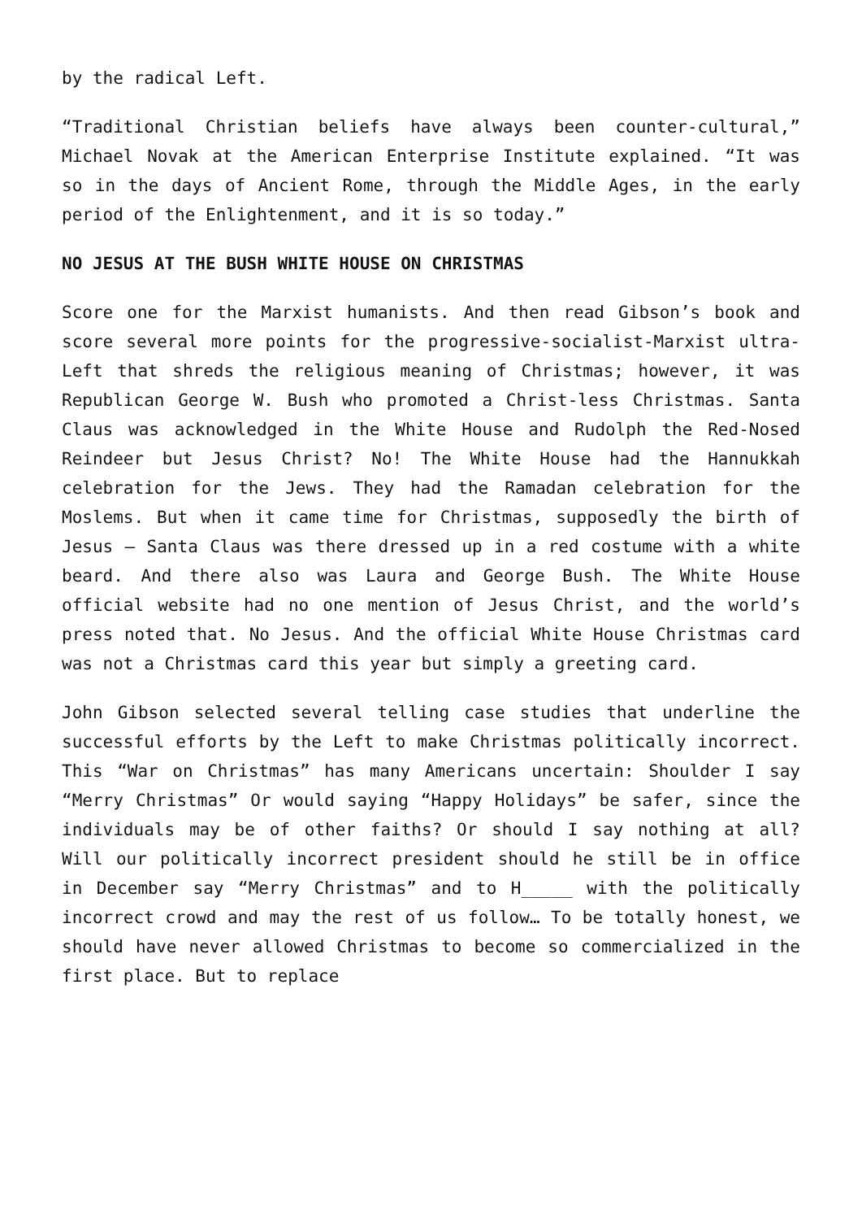by the radical Left.
“Traditional Christian beliefs have always been counter-cultural,” Michael Novak at the American Enterprise Institute explained. “It was so in the days of Ancient Rome, through the Middle Ages, in the early period of the Enlightenment, and it is so today.”
NO JESUS AT THE BUSH WHITE HOUSE ON CHRISTMAS
Score one for the Marxist humanists. And then read Gibson’s book and score several more points for the progressive-socialist-Marxist ultra-Left that shreds the religious meaning of Christmas; however, it was Republican George W. Bush who promoted a Christ-less Christmas. Santa Claus was acknowledged in the White House and Rudolph the Red-Nosed Reindeer but Jesus Christ? No! The White House had the Hannukkah celebration for the Jews. They had the Ramadan celebration for the Moslems. But when it came time for Christmas, supposedly the birth of Jesus – Santa Claus was there dressed up in a red costume with a white beard. And there also was Laura and George Bush. The White House official website had no one mention of Jesus Christ, and the world’s press noted that. No Jesus. And the official White House Christmas card was not a Christmas card this year but simply a greeting card.
John Gibson selected several telling case studies that underline the successful efforts by the Left to make Christmas politically incorrect. This “War on Christmas” has many Americans uncertain: Shoulder I say “Merry Christmas” Or would saying “Happy Holidays” be safer, since the individuals may be of other faiths? Or should I say nothing at all? Will our politically incorrect president should he still be in office in December say “Merry Christmas” and to H_____ with the politically incorrect crowd and may the rest of us follow… To be totally honest, we should have never allowed Christmas to become so commercialized in the first place. But to replace